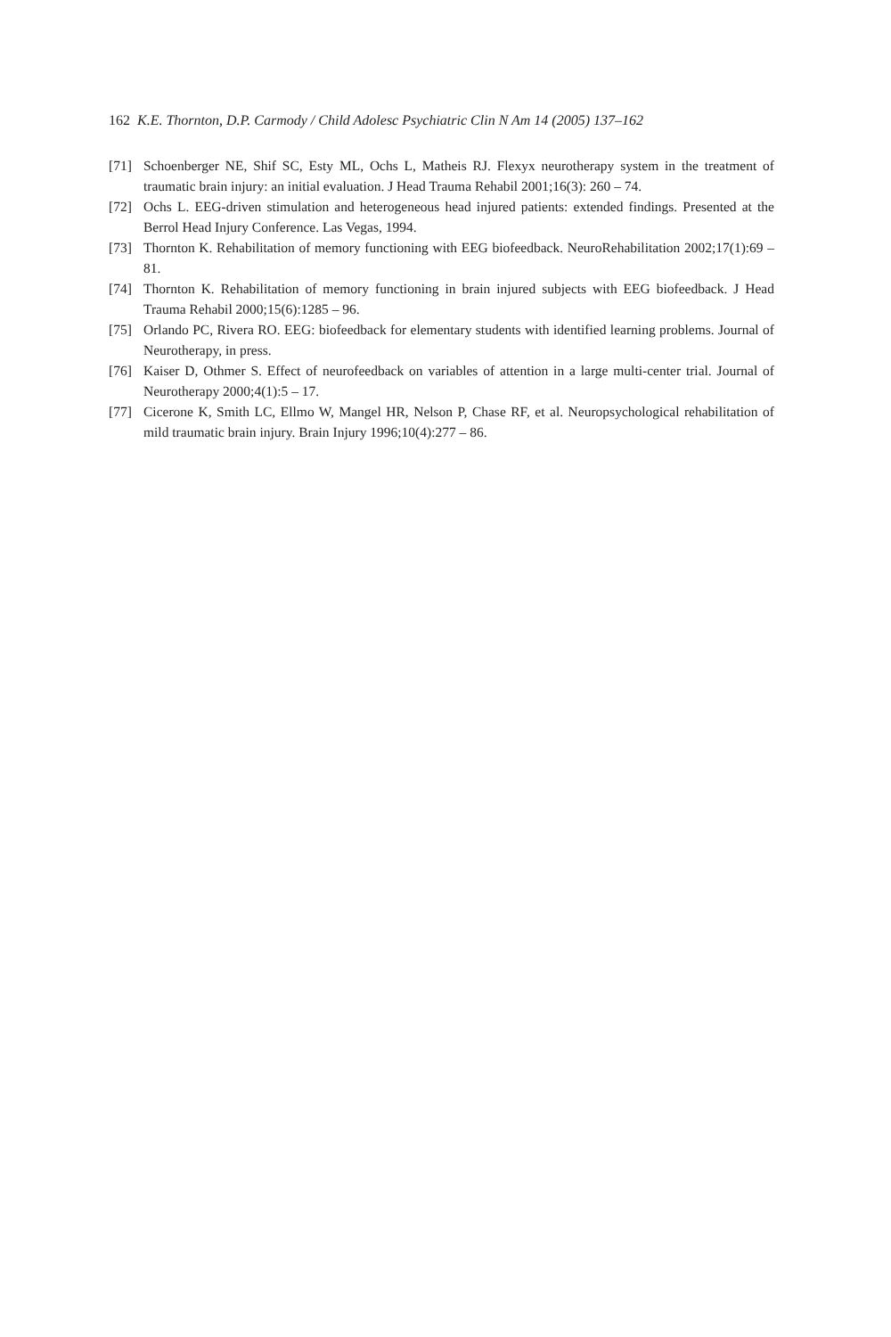162 K.E. Thornton, D.P. Carmody / Child Adolesc Psychiatric Clin N Am 14 (2005) 137–162
[71] Schoenberger NE, Shif SC, Esty ML, Ochs L, Matheis RJ. Flexyx neurotherapy system in the treatment of traumatic brain injury: an initial evaluation. J Head Trauma Rehabil 2001;16(3): 260 – 74.
[72] Ochs L. EEG-driven stimulation and heterogeneous head injured patients: extended findings. Presented at the Berrol Head Injury Conference. Las Vegas, 1994.
[73] Thornton K. Rehabilitation of memory functioning with EEG biofeedback. NeuroRehabilitation 2002;17(1):69 – 81.
[74] Thornton K. Rehabilitation of memory functioning in brain injured subjects with EEG biofeedback. J Head Trauma Rehabil 2000;15(6):1285 – 96.
[75] Orlando PC, Rivera RO. EEG: biofeedback for elementary students with identified learning problems. Journal of Neurotherapy, in press.
[76] Kaiser D, Othmer S. Effect of neurofeedback on variables of attention in a large multi-center trial. Journal of Neurotherapy 2000;4(1):5 – 17.
[77] Cicerone K, Smith LC, Ellmo W, Mangel HR, Nelson P, Chase RF, et al. Neuropsychological rehabilitation of mild traumatic brain injury. Brain Injury 1996;10(4):277 – 86.